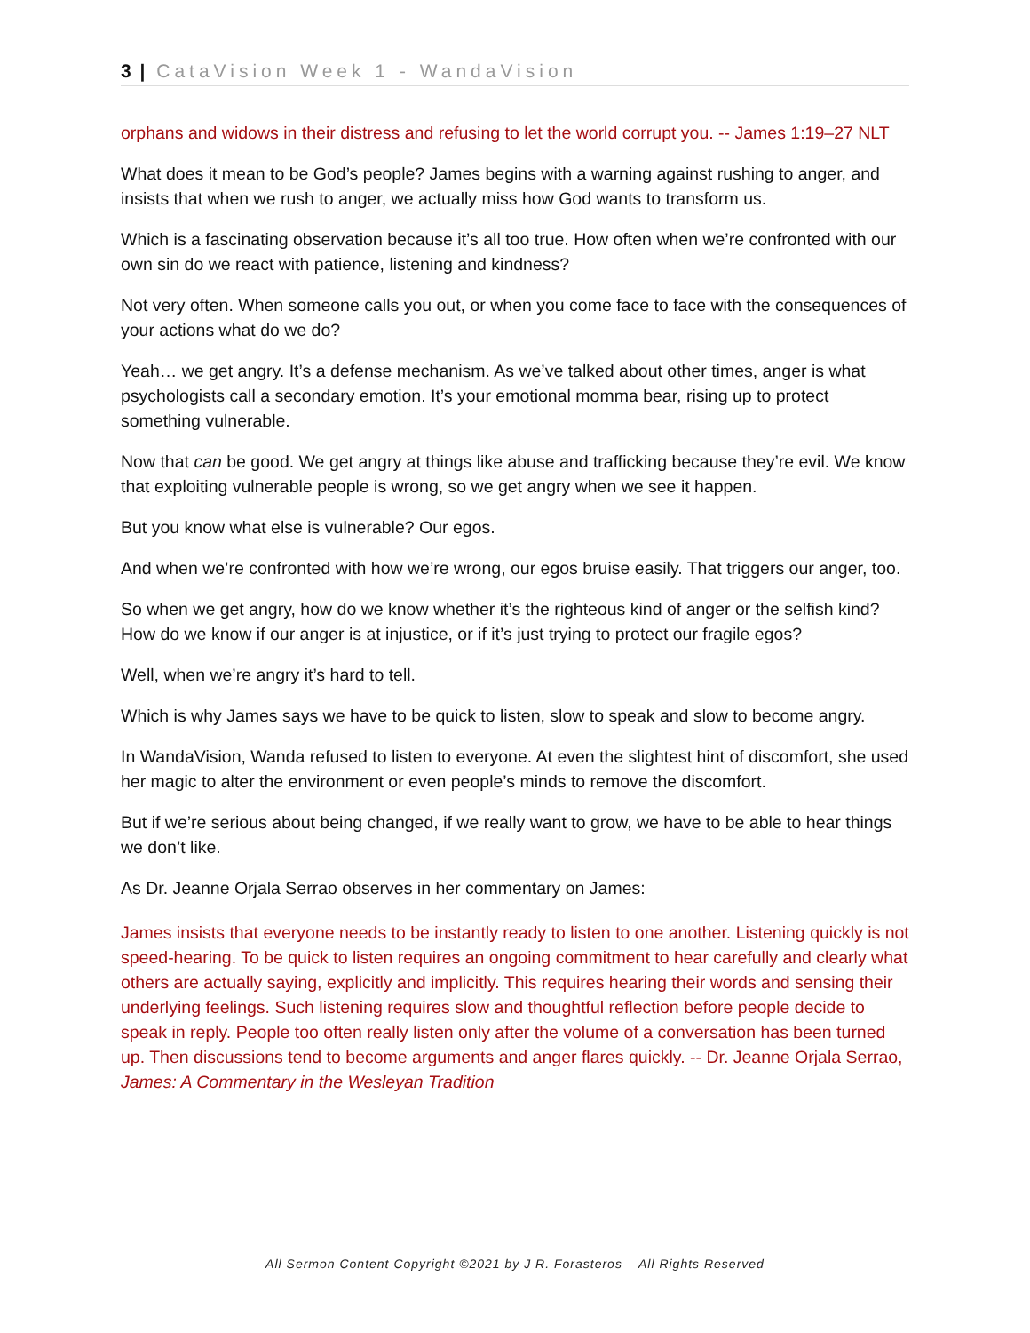3 | CataVision Week 1 - WandaVision
orphans and widows in their distress and refusing to let the world corrupt you. -- James 1:19–27 NLT
What does it mean to be God’s people? James begins with a warning against rushing to anger, and insists that when we rush to anger, we actually miss how God wants to transform us.
Which is a fascinating observation because it’s all too true. How often when we’re confronted with our own sin do we react with patience, listening and kindness?
Not very often. When someone calls you out, or when you come face to face with the consequences of your actions what do we do?
Yeah… we get angry. It’s a defense mechanism. As we’ve talked about other times, anger is what psychologists call a secondary emotion. It’s your emotional momma bear, rising up to protect something vulnerable.
Now that can be good. We get angry at things like abuse and trafficking because they’re evil. We know that exploiting vulnerable people is wrong, so we get angry when we see it happen.
But you know what else is vulnerable? Our egos.
And when we’re confronted with how we’re wrong, our egos bruise easily. That triggers our anger, too.
So when we get angry, how do we know whether it’s the righteous kind of anger or the selfish kind? How do we know if our anger is at injustice, or if it’s just trying to protect our fragile egos?
Well, when we’re angry it’s hard to tell.
Which is why James says we have to be quick to listen, slow to speak and slow to become angry.
In WandaVision, Wanda refused to listen to everyone. At even the slightest hint of discomfort, she used her magic to alter the environment or even people’s minds to remove the discomfort.
But if we’re serious about being changed, if we really want to grow, we have to be able to hear things we don’t like.
As Dr. Jeanne Orjala Serrao observes in her commentary on James:
James insists that everyone needs to be instantly ready to listen to one another. Listening quickly is not speed-hearing. To be quick to listen requires an ongoing commitment to hear carefully and clearly what others are actually saying, explicitly and implicitly. This requires hearing their words and sensing their underlying feelings. Such listening requires slow and thoughtful reflection before people decide to speak in reply. People too often really listen only after the volume of a conversation has been turned up. Then discussions tend to become arguments and anger flares quickly. -- Dr. Jeanne Orjala Serrao, James: A Commentary in the Wesleyan Tradition
All Sermon Content Copyright ©2021 by J R. Forasteros – All Rights Reserved